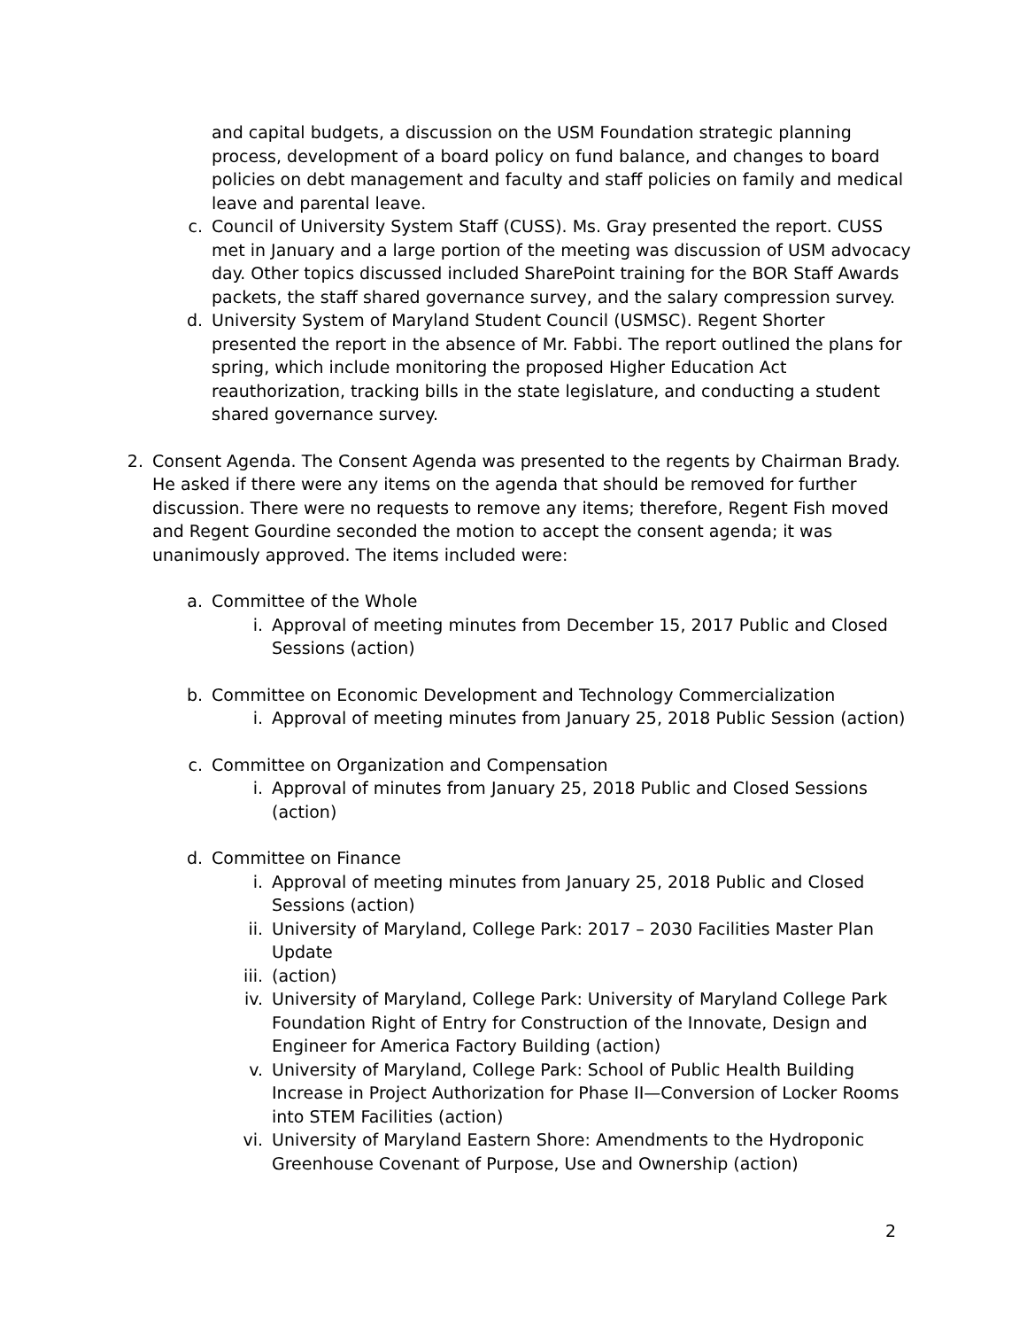and capital budgets, a discussion on the USM Foundation strategic planning process, development of a board policy on fund balance, and changes to board policies on debt management and faculty and staff policies on family and medical leave and parental leave.
c. Council of University System Staff (CUSS). Ms. Gray presented the report. CUSS met in January and a large portion of the meeting was discussion of USM advocacy day. Other topics discussed included SharePoint training for the BOR Staff Awards packets, the staff shared governance survey, and the salary compression survey.
d. University System of Maryland Student Council (USMSC). Regent Shorter presented the report in the absence of Mr. Fabbi. The report outlined the plans for spring, which include monitoring the proposed Higher Education Act reauthorization, tracking bills in the state legislature, and conducting a student shared governance survey.
2. Consent Agenda. The Consent Agenda was presented to the regents by Chairman Brady. He asked if there were any items on the agenda that should be removed for further discussion. There were no requests to remove any items; therefore, Regent Fish moved and Regent Gourdine seconded the motion to accept the consent agenda; it was unanimously approved. The items included were:
a. Committee of the Whole
i. Approval of meeting minutes from December 15, 2017 Public and Closed Sessions (action)
b. Committee on Economic Development and Technology Commercialization
i. Approval of meeting minutes from January 25, 2018 Public Session (action)
c. Committee on Organization and Compensation
i. Approval of minutes from January 25, 2018 Public and Closed Sessions (action)
d. Committee on Finance
i. Approval of meeting minutes from January 25, 2018 Public and Closed Sessions (action)
ii. University of Maryland, College Park: 2017 – 2030 Facilities Master Plan Update
iii.
(action)
iv. University of Maryland, College Park: University of Maryland College Park Foundation Right of Entry for Construction of the Innovate, Design and Engineer for America Factory Building (action)
v. University of Maryland, College Park: School of Public Health Building Increase in Project Authorization for Phase II—Conversion of Locker Rooms into STEM Facilities (action)
vi. University of Maryland Eastern Shore: Amendments to the Hydroponic Greenhouse Covenant of Purpose, Use and Ownership (action)
2